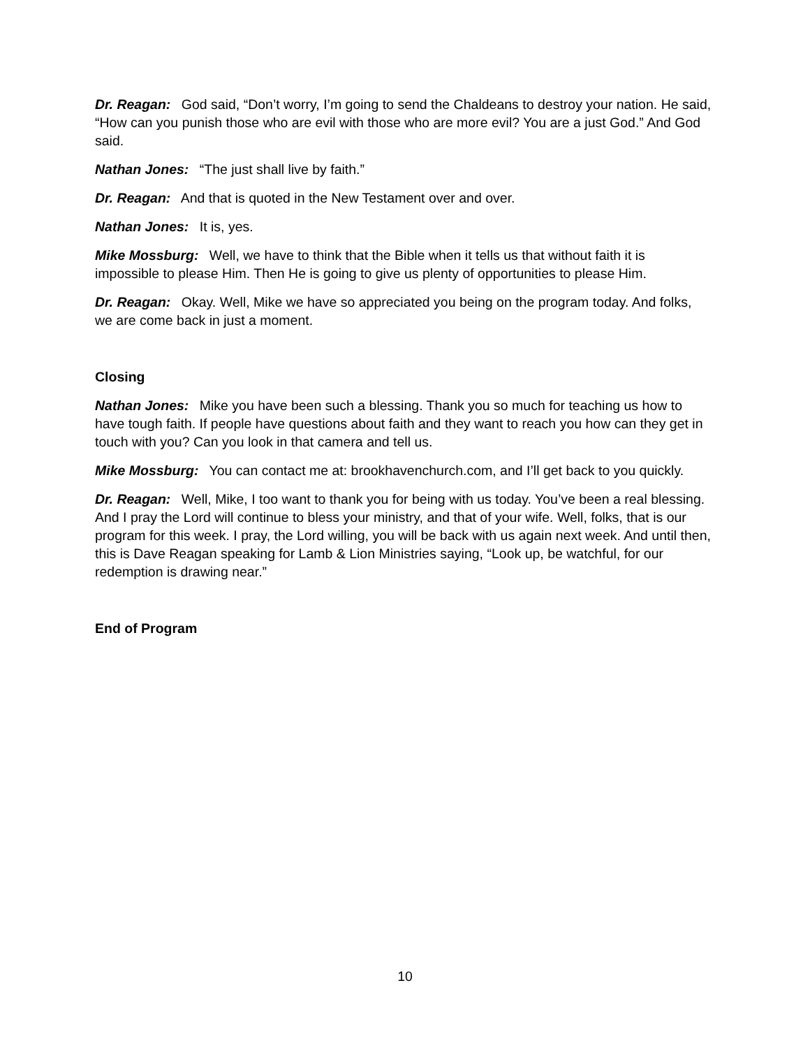Dr. Reagan: God said, “Don’t worry, I’m going to send the Chaldeans to destroy your nation. He said, “How can you punish those who are evil with those who are more evil? You are a just God.” And God said.
Nathan Jones: “The just shall live by faith.”
Dr. Reagan: And that is quoted in the New Testament over and over.
Nathan Jones: It is, yes.
Mike Mossburg: Well, we have to think that the Bible when it tells us that without faith it is impossible to please Him. Then He is going to give us plenty of opportunities to please Him.
Dr. Reagan: Okay. Well, Mike we have so appreciated you being on the program today. And folks, we are come back in just a moment.
Closing
Nathan Jones: Mike you have been such a blessing. Thank you so much for teaching us how to have tough faith. If people have questions about faith and they want to reach you how can they get in touch with you? Can you look in that camera and tell us.
Mike Mossburg: You can contact me at: brookhavenchurch.com, and I’ll get back to you quickly.
Dr. Reagan: Well, Mike, I too want to thank you for being with us today. You’ve been a real blessing. And I pray the Lord will continue to bless your ministry, and that of your wife. Well, folks, that is our program for this week. I pray, the Lord willing, you will be back with us again next week. And until then, this is Dave Reagan speaking for Lamb & Lion Ministries saying, “Look up, be watchful, for our redemption is drawing near.”
End of Program
10